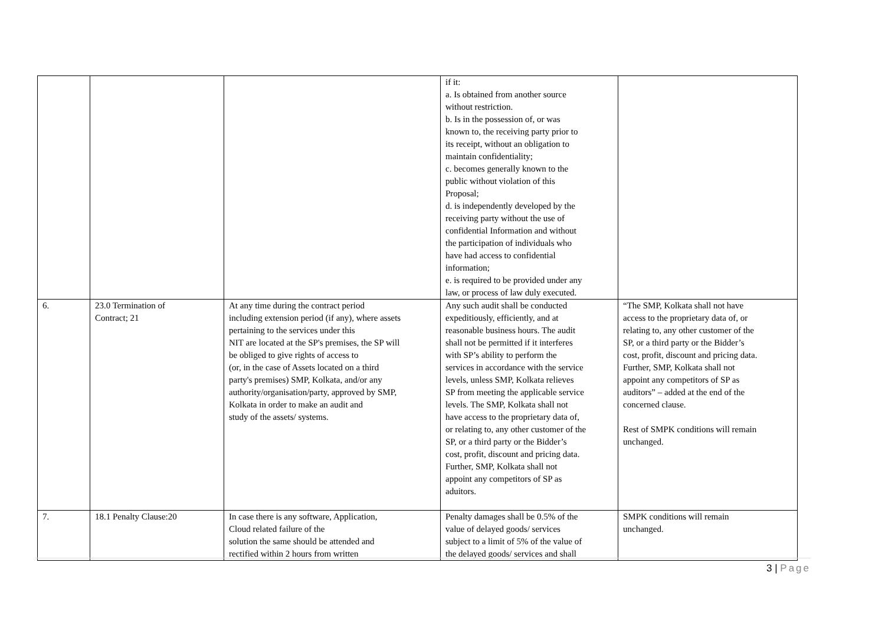| | | | if it: a. Is obtained from another source without restriction. b. Is in the possession of, or was known to, the receiving party prior to its receipt, without an obligation to maintain confidentiality; c. becomes generally known to the public without violation of this Proposal; d. is independently developed by the receiving party without the use of confidential Information and without the participation of individuals who have had access to confidential information; e. is required to be provided under any law, or process of law duly executed. | |
| 6. | 23.0 Termination of Contract; 21 | At any time during the contract period including extension period (if any), where assets pertaining to the services under this NIT are located at the SP's premises, the SP will be obliged to give rights of access to (or, in the case of Assets located on a third party's premises) SMP, Kolkata, and/or any authority/organisation/party, approved by SMP, Kolkata in order to make an audit and study of the assets/ systems. | Any such audit shall be conducted expeditiously, efficiently, and at reasonable business hours. The audit shall not be permitted if it interferes with SP’s ability to perform the services in accordance with the service levels, unless SMP, Kolkata relieves SP from meeting the applicable service levels. The SMP, Kolkata shall not have access to the proprietary data of, or relating to, any other customer of the SP, or a third party or the Bidder’s cost, profit, discount and pricing data. Further, SMP, Kolkata shall not appoint any competitors of SP as aduitors. | “The SMP, Kolkata shall not have access to the proprietary data of, or relating to, any other customer of the SP, or a third party or the Bidder’s cost, profit, discount and pricing data. Further, SMP, Kolkata shall not appoint any competitors of SP as auditors” – added at the end of the concerned clause. Rest of SMPK conditions will remain unchanged. |
| 7. | 18.1 Penalty Clause:20 | In case there is any software, Application, Cloud related failure of the solution the same should be attended and rectified within 2 hours from written | Penalty damages shall be 0.5% of the value of delayed goods/ services subject to a limit of 5% of the value of the delayed goods/ services and shall | SMPK conditions will remain unchanged. |
3 | Page